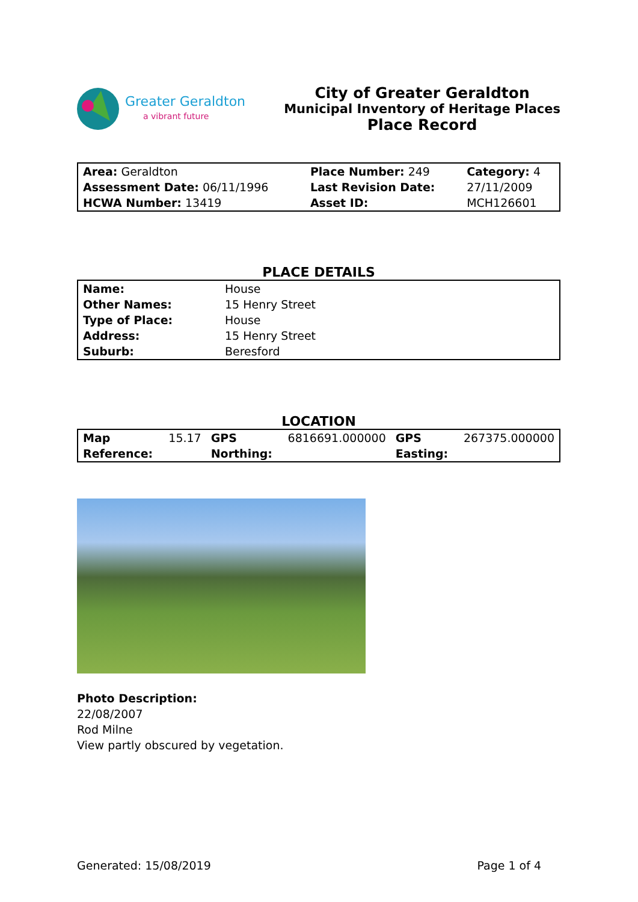Greater Geraldton
a vibrant future
City of Greater Geraldton
Municipal Inventory of Heritage Places
Place Record
| Area: Geraldton | Place Number: 249 | Category: 4 |
| Assessment Date: 06/11/1996 | Last Revision Date: | 27/11/2009 |
| HCWA Number: 13419 | Asset ID: | MCH126601 |
PLACE DETAILS
| Name: | House |
| Other Names: | 15 Henry Street |
| Type of Place: | House |
| Address: | 15 Henry Street |
| Suburb: | Beresford |
LOCATION
| Map Reference: | 15.17 | GPS Northing: | 6816691.000000 | GPS Easting: | 267375.000000 |
Photo Description:
22/08/2007
Rod Milne
View partly obscured by vegetation.
Generated: 15/08/2019 Page 1 of 4